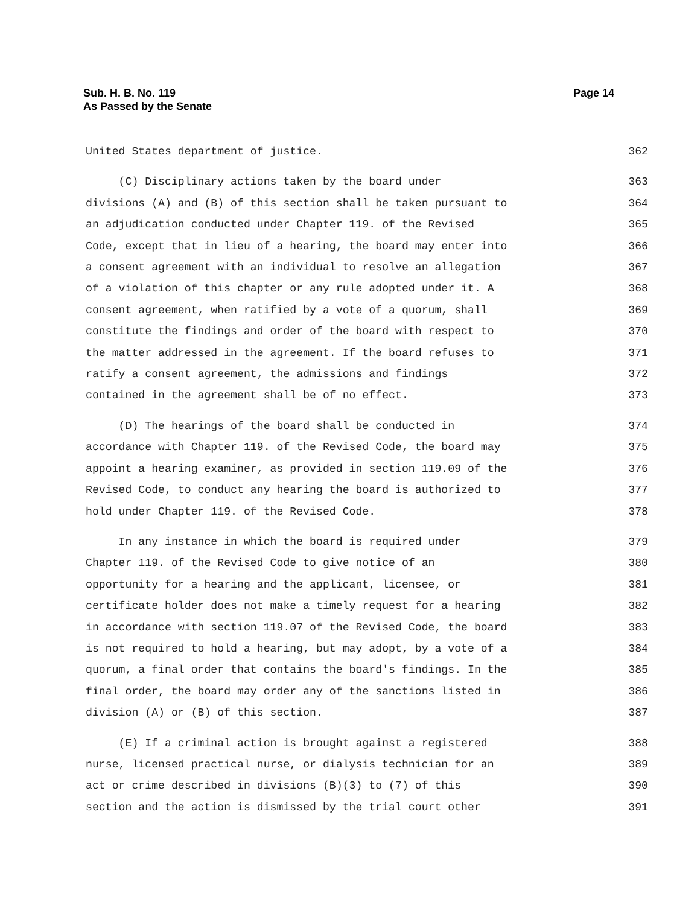Page 14 Sub. H. B. No. 119
As Passed by the Senate
United States department of justice. 362
(C) Disciplinary actions taken by the board under 363
divisions (A) and (B) of this section shall be taken pursuant to 364
an adjudication conducted under Chapter 119. of the Revised 365
Code, except that in lieu of a hearing, the board may enter into 366
a consent agreement with an individual to resolve an allegation 367
of a violation of this chapter or any rule adopted under it. A 368
consent agreement, when ratified by a vote of a quorum, shall 369
constitute the findings and order of the board with respect to 370
the matter addressed in the agreement. If the board refuses to 371
ratify a consent agreement, the admissions and findings 372
contained in the agreement shall be of no effect. 373
(D) The hearings of the board shall be conducted in 374
accordance with Chapter 119. of the Revised Code, the board may 375
appoint a hearing examiner, as provided in section 119.09 of the 376
Revised Code, to conduct any hearing the board is authorized to 377
hold under Chapter 119. of the Revised Code. 378
In any instance in which the board is required under 379
Chapter 119. of the Revised Code to give notice of an 380
opportunity for a hearing and the applicant, licensee, or 381
certificate holder does not make a timely request for a hearing 382
in accordance with section 119.07 of the Revised Code, the board 383
is not required to hold a hearing, but may adopt, by a vote of a 384
quorum, a final order that contains the board's findings. In the 385
final order, the board may order any of the sanctions listed in 386
division (A) or (B) of this section. 387
(E) If a criminal action is brought against a registered 388
nurse, licensed practical nurse, or dialysis technician for an 389
act or crime described in divisions (B)(3) to (7) of this 390
section and the action is dismissed by the trial court other 391